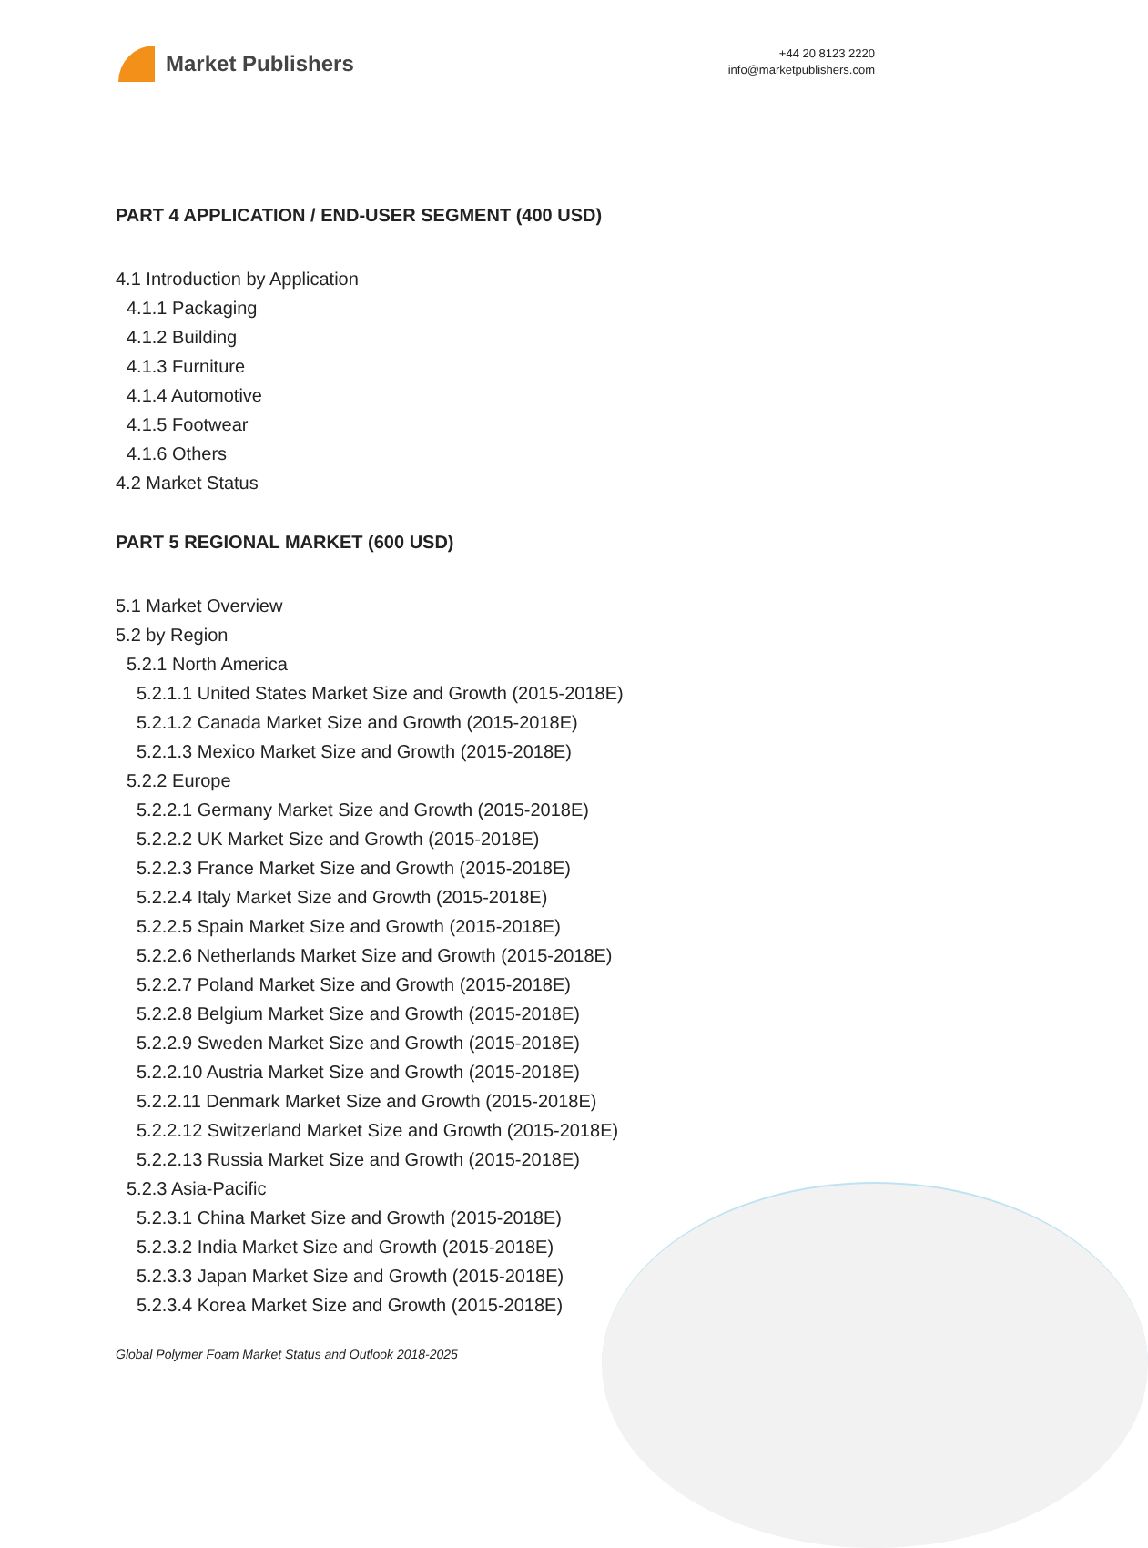Market Publishers
+44 20 8123 2220
info@marketpublishers.com
PART 4 APPLICATION / END-USER SEGMENT (400 USD)
4.1 Introduction by Application
4.1.1 Packaging
4.1.2 Building
4.1.3 Furniture
4.1.4 Automotive
4.1.5 Footwear
4.1.6 Others
4.2 Market Status
PART 5 REGIONAL MARKET (600 USD)
5.1 Market Overview
5.2 by Region
5.2.1 North America
5.2.1.1 United States Market Size and Growth (2015-2018E)
5.2.1.2 Canada Market Size and Growth (2015-2018E)
5.2.1.3 Mexico Market Size and Growth (2015-2018E)
5.2.2 Europe
5.2.2.1 Germany Market Size and Growth (2015-2018E)
5.2.2.2 UK Market Size and Growth (2015-2018E)
5.2.2.3 France Market Size and Growth (2015-2018E)
5.2.2.4 Italy Market Size and Growth (2015-2018E)
5.2.2.5 Spain Market Size and Growth (2015-2018E)
5.2.2.6 Netherlands Market Size and Growth (2015-2018E)
5.2.2.7 Poland Market Size and Growth (2015-2018E)
5.2.2.8 Belgium Market Size and Growth (2015-2018E)
5.2.2.9 Sweden Market Size and Growth (2015-2018E)
5.2.2.10 Austria Market Size and Growth (2015-2018E)
5.2.2.11 Denmark Market Size and Growth (2015-2018E)
5.2.2.12 Switzerland Market Size and Growth (2015-2018E)
5.2.2.13 Russia Market Size and Growth (2015-2018E)
5.2.3 Asia-Pacific
5.2.3.1 China Market Size and Growth (2015-2018E)
5.2.3.2 India Market Size and Growth (2015-2018E)
5.2.3.3 Japan Market Size and Growth (2015-2018E)
5.2.3.4 Korea Market Size and Growth (2015-2018E)
Global Polymer Foam Market Status and Outlook 2018-2025